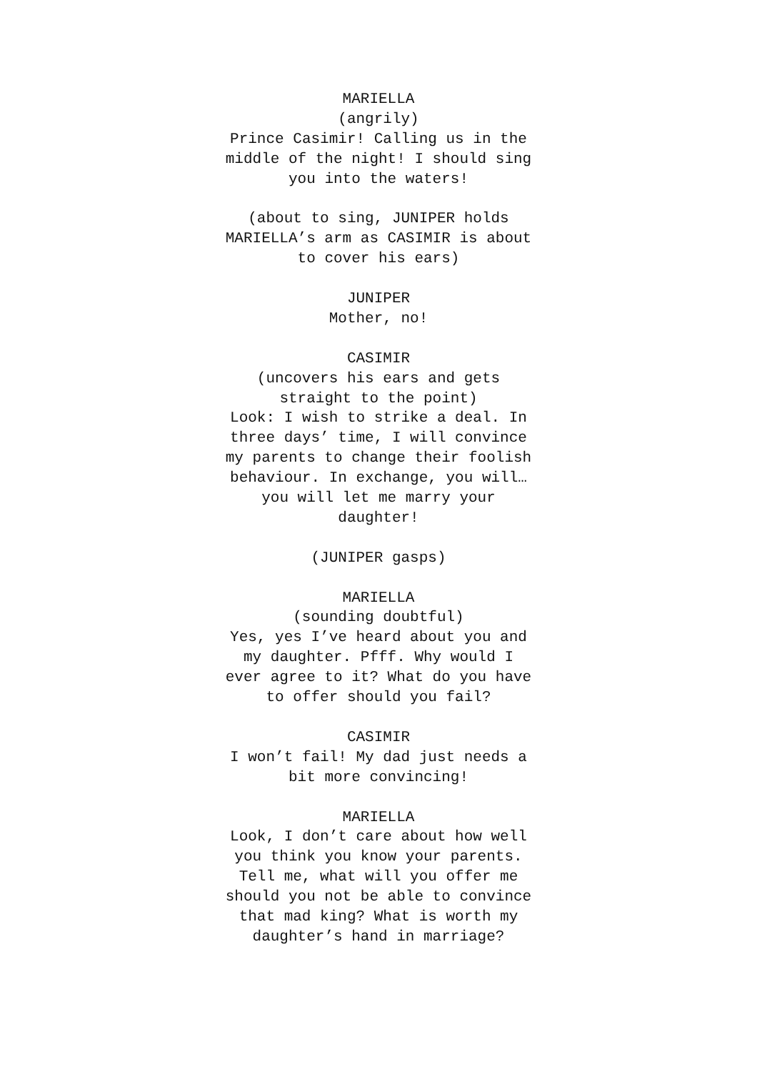MARIELLA
(angrily)
Prince Casimir! Calling us in the middle of the night! I should sing you into the waters!
(about to sing, JUNIPER holds MARIELLA’s arm as CASIMIR is about to cover his ears)
JUNIPER
Mother, no!
CASIMIR
(uncovers his ears and gets straight to the point)
Look: I wish to strike a deal. In three days’ time, I will convince my parents to change their foolish behaviour. In exchange, you will… you will let me marry your daughter!
(JUNIPER gasps)
MARIELLA
(sounding doubtful)
Yes, yes I’ve heard about you and my daughter. Pfff. Why would I ever agree to it? What do you have to offer should you fail?
CASIMIR
I won’t fail! My dad just needs a bit more convincing!
MARIELLA
Look, I don’t care about how well you think you know your parents. Tell me, what will you offer me should you not be able to convince that mad king? What is worth my daughter’s hand in marriage?